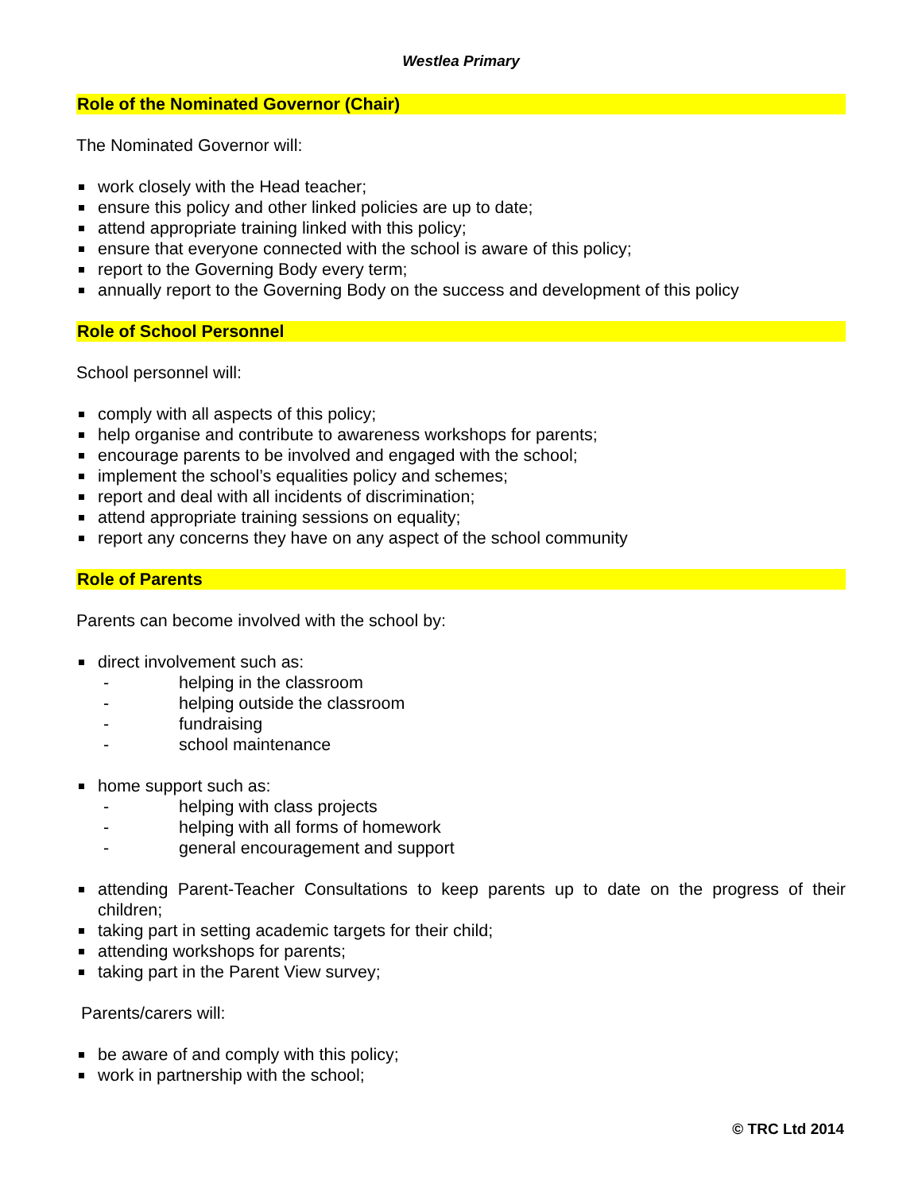Westlea Primary
Role of the Nominated Governor (Chair)
The Nominated Governor will:
work closely with the Head teacher;
ensure this policy and other linked policies are up to date;
attend appropriate training linked with this policy;
ensure that everyone connected with the school is aware of this policy;
report to the Governing Body every term;
annually report to the Governing Body on the success and development of this policy
Role of School Personnel
School personnel will:
comply with all aspects of this policy;
help organise and contribute to awareness workshops for parents;
encourage parents to be involved and engaged with the school;
implement the school’s equalities policy and schemes;
report and deal with all incidents of discrimination;
attend appropriate training sessions on equality;
report any concerns they have on any aspect of the school community
Role of Parents
Parents can become involved with the school by:
direct involvement such as:
- helping in the classroom
- helping outside the classroom
- fundraising
- school maintenance
home support such as:
- helping with class projects
- helping with all forms of homework
- general encouragement and support
attending Parent-Teacher Consultations to keep parents up to date on the progress of their children;
taking part in setting academic targets for their child;
attending workshops for parents;
taking part in the Parent View survey;
Parents/carers will:
be aware of and comply with this policy;
work in partnership with the school;
© TRC Ltd 2014